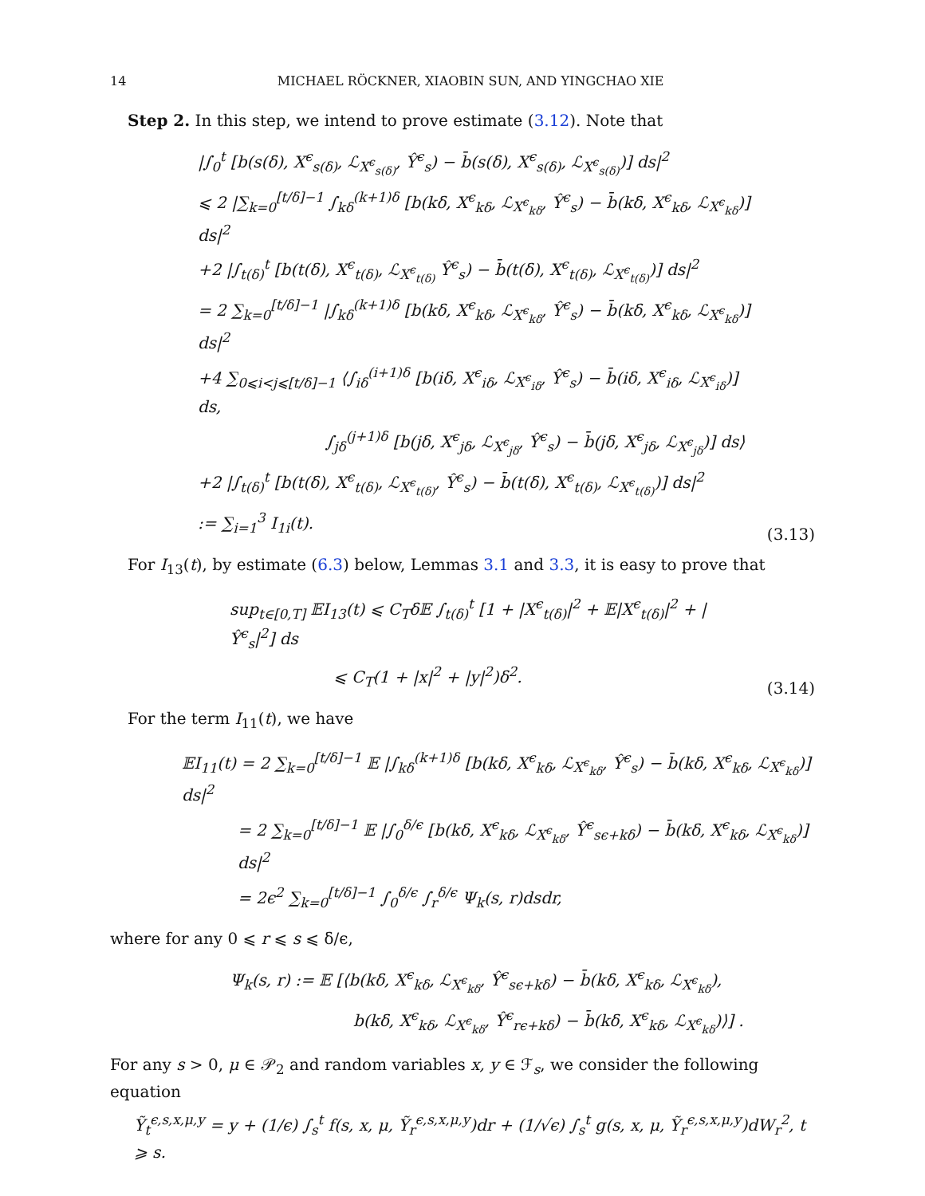14 MICHAEL RÖCKNER, XIAOBIN SUN, AND YINGCHAO XIE
Step 2. In this step, we intend to prove estimate (3.12). Note that
|∫<sub>0</sub><sup>t</sup> [b(s(δ), X<sup>ϵ</sup><sub>s(δ)</sub>, ℒ<sub>X<sup>ϵ</sup><sub>s(δ)</sub></sub>, Ŷ<sup>ϵ</sup><sub>s</sub>) − b̄(s(δ), X<sup>ϵ</sup><sub>s(δ)</sub>, ℒ<sub>X<sup>ϵ</sup><sub>s(δ)</sub></sub>)] ds|<sup>2</sup>
⩽ 2 |∑<sub>k=0</sub><sup>[t/δ]−1</sup> ∫<sub>kδ</sub><sup>(k+1)δ</sup> [b(kδ, X<sup>ϵ</sup><sub>kδ</sub>, ℒ<sub>X<sup>ϵ</sup><sub>kδ</sub></sub>, Ŷ<sup>ϵ</sup><sub>s</sub>) − b̄(kδ, X<sup>ϵ</sup><sub>kδ</sub>, ℒ<sub>X<sup>ϵ</sup><sub>kδ</sub></sub>)] ds|<sup>2</sup>
+2 |∫<sub>t(δ)</sub><sup>t</sup> [b(t(δ), X<sup>ϵ</sup><sub>t(δ)</sub>, ℒ<sub>X<sup>ϵ</sup><sub>t(δ)</sub></sub> Ŷ<sup>ϵ</sup><sub>s</sub>) − b̄(t(δ), X<sup>ϵ</sup><sub>t(δ)</sub>, ℒ<sub>X<sup>ϵ</sup><sub>t(δ)</sub></sub>)] ds|<sup>2</sup>
= 2 ∑<sub>k=0</sub><sup>[t/δ]−1</sup> |∫<sub>kδ</sub><sup>(k+1)δ</sup> [b(kδ, X<sup>ϵ</sup><sub>kδ</sub>, ℒ<sub>X<sup>ϵ</sup><sub>kδ</sub></sub>, Ŷ<sup>ϵ</sup><sub>s</sub>) − b̄(kδ, X<sup>ϵ</sup><sub>kδ</sub>, ℒ<sub>X<sup>ϵ</sup><sub>kδ</sub></sub>)] ds|<sup>2</sup>
+4 ∑<sub>0⩽i<j⩽[t/δ]−1</sub> ⟨∫<sub>iδ</sub><sup>(i+1)δ</sup> [b(iδ, X<sup>ϵ</sup><sub>iδ</sub>, ℒ<sub>X<sup>ϵ</sup><sub>iδ</sub></sub>, Ŷ<sup>ϵ</sup><sub>s</sub>) − b̄(iδ, X<sup>ϵ</sup><sub>iδ</sub>, ℒ<sub>X<sup>ϵ</sup><sub>iδ</sub></sub>)] ds,
∫<sub>jδ</sub><sup>(j+1)δ</sup> [b(jδ, X<sup>ϵ</sup><sub>jδ</sub>, ℒ<sub>X<sup>ϵ</sup><sub>jδ</sub></sub>, Ŷ<sup>ϵ</sup><sub>s</sub>) − b̄(jδ, X<sup>ϵ</sup><sub>jδ</sub>, ℒ<sub>X<sup>ϵ</sup><sub>jδ</sub></sub>)] ds⟩
+2 |∫<sub>t(δ)</sub><sup>t</sup> [b(t(δ), X<sup>ϵ</sup><sub>t(δ)</sub>, ℒ<sub>X<sup>ϵ</sup><sub>t(δ)</sub></sub>, Ŷ<sup>ϵ</sup><sub>s</sub>) − b̄(t(δ), X<sup>ϵ</sup><sub>t(δ)</sub>, ℒ<sub>X<sup>ϵ</sup><sub>t(δ)</sub></sub>)] ds|<sup>2</sup>
:= ∑<sub>i=1</sub><sup>3</sup> I<sub>1i</sub>(t).
(3.13)
For I<sub>13</sub>(t), by estimate (6.3) below, Lemmas 3.1 and 3.3, it is easy to prove that
sup<sub>t∈[0,T]</sub> 𝔼I<sub>13</sub>(t) ⩽ C<sub>T</sub>δ𝔼 ∫<sub>t(δ)</sub><sup>t</sup> [1 + |X<sup>ϵ</sup><sub>t(δ)</sub>|<sup>2</sup> + 𝔼|X<sup>ϵ</sup><sub>t(δ)</sub>|<sup>2</sup> + |Ŷ<sup>ϵ</sup><sub>s</sub>|<sup>2</sup>] ds
⩽ C<sub>T</sub>(1 + |x|<sup>2</sup> + |y|<sup>2</sup>)δ<sup>2</sup>.
(3.14)
For the term I<sub>11</sub>(t), we have
𝔼I<sub>11</sub>(t) = 2 ∑<sub>k=0</sub><sup>[t/δ]−1</sup> 𝔼 |∫<sub>kδ</sub><sup>(k+1)δ</sup> [b(kδ, X<sup>ϵ</sup><sub>kδ</sub>, ℒ<sub>X<sup>ϵ</sup><sub>kδ</sub></sub>, Ŷ<sup>ϵ</sup><sub>s</sub>) − b̄(kδ, X<sup>ϵ</sup><sub>kδ</sub>, ℒ<sub>X<sup>ϵ</sup><sub>kδ</sub></sub>)] ds|<sup>2</sup>
= 2 ∑<sub>k=0</sub><sup>[t/δ]−1</sup> 𝔼 |∫<sub>0</sub><sup>δ/ϵ</sup> [b(kδ, X<sup>ϵ</sup><sub>kδ</sub>, ℒ<sub>X<sup>ϵ</sup><sub>kδ</sub></sub>, Ŷ<sup>ϵ</sup><sub>sϵ+kδ</sub>) − b̄(kδ, X<sup>ϵ</sup><sub>kδ</sub>, ℒ<sub>X<sup>ϵ</sup><sub>kδ</sub></sub>)] ds|<sup>2</sup>
= 2ϵ<sup>2</sup> ∑<sub>k=0</sub><sup>[t/δ]−1</sup> ∫<sub>0</sub><sup>δ/ϵ</sup> ∫<sub>r</sub><sup>δ/ϵ</sup> Ψ<sub>k</sub>(s, r)dsdr,
where for any 0 ⩽ r ⩽ s ⩽ δ/ϵ,
Ψ<sub>k</sub>(s, r) := 𝔼 [⟨b(kδ, X<sup>ϵ</sup><sub>kδ</sub>, ℒ<sub>X<sup>ϵ</sup><sub>kδ</sub></sub>, Ŷ<sup>ϵ</sup><sub>sϵ+kδ</sub>) − b̄(kδ, X<sup>ϵ</sup><sub>kδ</sub>, ℒ<sub>X<sup>ϵ</sup><sub>kδ</sub></sub>),
b(kδ, X<sup>ϵ</sup><sub>kδ</sub>, ℒ<sub>X<sup>ϵ</sup><sub>kδ</sub></sub>, Ŷ<sup>ϵ</sup><sub>rϵ+kδ</sub>) − b̄(kδ, X<sup>ϵ</sup><sub>kδ</sub>, ℒ<sub>X<sup>ϵ</sup><sub>kδ</sub></sub>)⟩] .
For any s > 0, μ ∈ 𝒫<sub>2</sub> and random variables x, y ∈ ℱ<sub>s</sub>, we consider the following equation
Ỹ<sub>t</sub><sup>ϵ,s,x,μ,y</sup> = y + (1/ϵ) ∫<sub>s</sub><sup>t</sup> f(s, x, μ, Ỹ<sub>r</sub><sup>ϵ,s,x,μ,y</sup>)dr + (1/√ϵ) ∫<sub>s</sub><sup>t</sup> g(s, x, μ, Ỹ<sub>r</sub><sup>ϵ,s,x,μ,y</sup>)dW<sub>r</sub><sup>2</sup>, t ⩾ s.